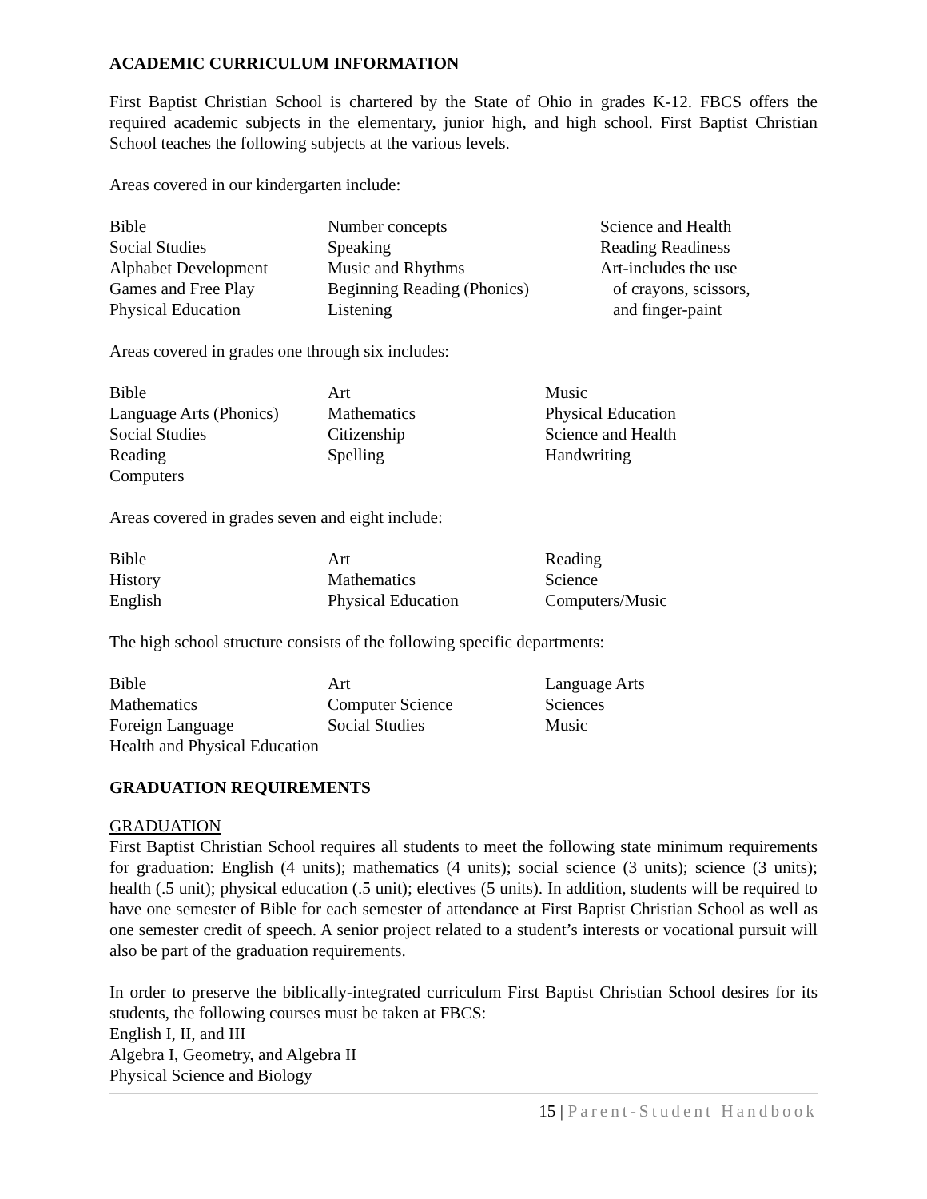ACADEMIC CURRICULUM INFORMATION
First Baptist Christian School is chartered by the State of Ohio in grades K-12. FBCS offers the required academic subjects in the elementary, junior high, and high school. First Baptist Christian School teaches the following subjects at the various levels.
Areas covered in our kindergarten include:
| Bible | Number concepts | Science and Health |
| Social Studies | Speaking | Reading Readiness |
| Alphabet Development | Music and Rhythms | Art-includes the use |
| Games and Free Play | Beginning Reading (Phonics) | of crayons, scissors, |
| Physical Education | Listening | and finger-paint |
Areas covered in grades one through six includes:
| Bible | Art | Music |
| Language Arts (Phonics) | Mathematics | Physical Education |
| Social Studies | Citizenship | Science and Health |
| Reading | Spelling | Handwriting |
| Computers | | |
Areas covered in grades seven and eight include:
| Bible | Art | Reading |
| History | Mathematics | Science |
| English | Physical Education | Computers/Music |
The high school structure consists of the following specific departments:
| Bible | Art | Language Arts |
| Mathematics | Computer Science | Sciences |
| Foreign Language | Social Studies | Music |
| Health and Physical Education | | |
GRADUATION REQUIREMENTS
GRADUATION
First Baptist Christian School requires all students to meet the following state minimum requirements for graduation: English (4 units); mathematics (4 units); social science (3 units); science (3 units); health (.5 unit); physical education (.5 unit); electives (5 units). In addition, students will be required to have one semester of Bible for each semester of attendance at First Baptist Christian School as well as one semester credit of speech. A senior project related to a student’s interests or vocational pursuit will also be part of the graduation requirements.
In order to preserve the biblically-integrated curriculum First Baptist Christian School desires for its students, the following courses must be taken at FBCS:
English I, II, and III
Algebra I, Geometry, and Algebra II
Physical Science and Biology
15 | Parent-Student Handbook